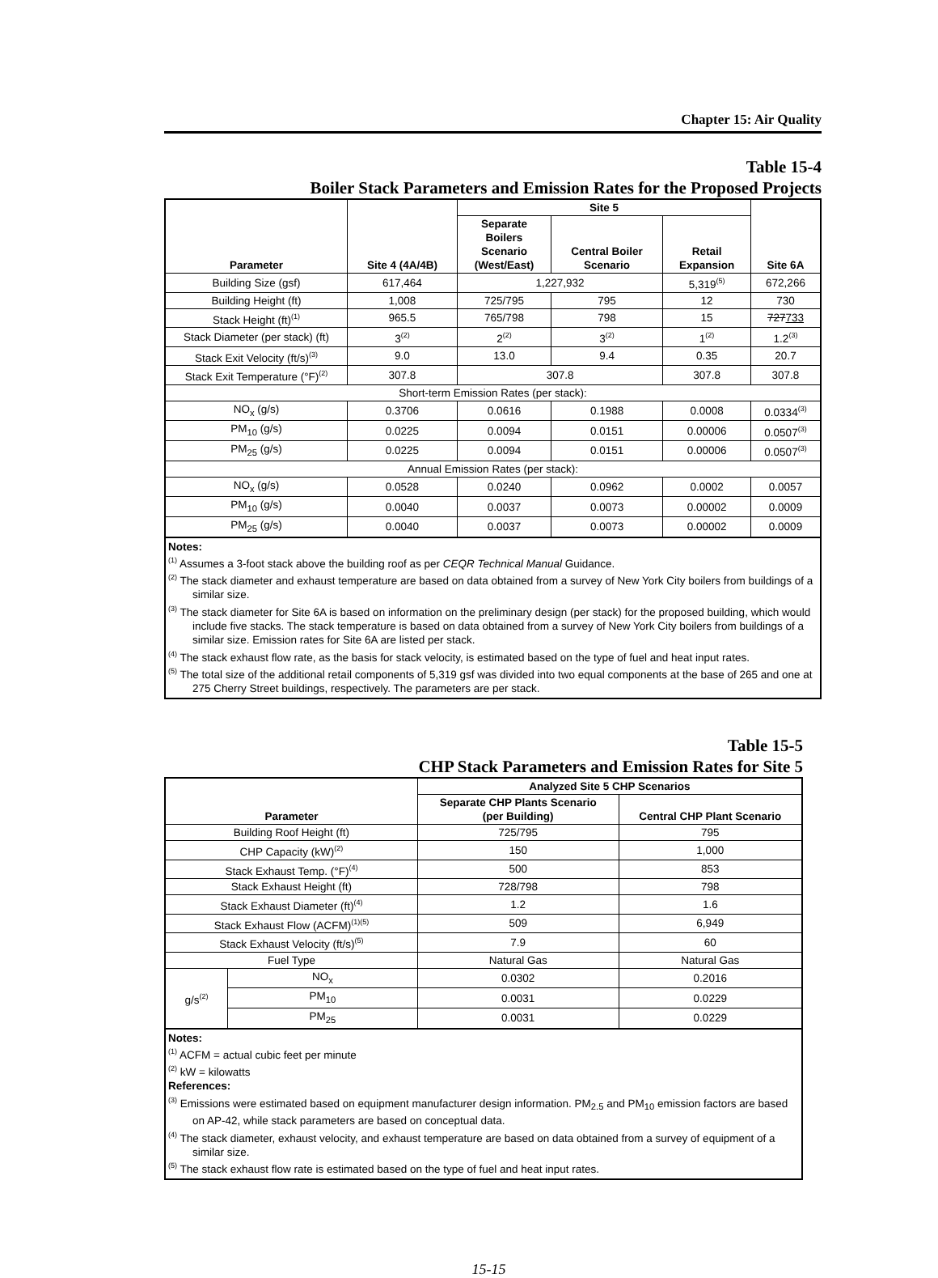Chapter 15: Air Quality
Table 15-4
Boiler Stack Parameters and Emission Rates for the Proposed Projects
| Parameter | Site 4 (4A/4B) | Site 5 | | | Site 6A |
| --- | --- | --- | --- | --- | --- |
| | | Separate Boilers Scenario (West/East) | Central Boiler Scenario | Retail Expansion | |
| Building Size (gsf) | 617,464 | 1,227,932 | | 5,319<sup>(5)</sup> | 672,266 |
| Building Height (ft) | 1,008 | 725/795 | 795 | 12 | 730 |
| Stack Height (ft)<sup>(1)</sup> | 965.5 | 765/798 | 798 | 15 | 727 733 |
| Stack Diameter (per stack) (ft) | 3<sup>(2)</sup> | 2<sup>(2)</sup> | 3<sup>(2)</sup> | 1<sup>(2)</sup> | 1.2<sup>(3)</sup> |
| Stack Exit Velocity (ft/s)<sup>(3)</sup> | 9.0 | 13.0 | 9.4 | 0.35 | 20.7 |
| Stack Exit Temperature (°F)<sup>(2)</sup> | 307.8 | 307.8 | | 307.8 | 307.8 |
| Short-term Emission Rates (per stack): | | | | | |
| NO<sub>x</sub> (g/s) | 0.3706 | 0.0616 | 0.1988 | 0.0008 | 0.0334<sup>(3)</sup> |
| PM<sub>10</sub> (g/s) | 0.0225 | 0.0094 | 0.0151 | 0.00006 | 0.0507<sup>(3)</sup> |
| PM<sub>25</sub> (g/s) | 0.0225 | 0.0094 | 0.0151 | 0.00006 | 0.0507<sup>(3)</sup> |
| Annual Emission Rates (per stack): | | | | | |
| NO<sub>x</sub> (g/s) | 0.0528 | 0.0240 | 0.0962 | 0.0002 | 0.0057 |
| PM<sub>10</sub> (g/s) | 0.0040 | 0.0037 | 0.0073 | 0.00002 | 0.0009 |
| PM<sub>25</sub> (g/s) | 0.0040 | 0.0037 | 0.0073 | 0.00002 | 0.0009 |
Notes:
<sup>(1)</sup> Assumes a 3-foot stack above the building roof as per CEQR Technical Manual Guidance.
<sup>(2)</sup> The stack diameter and exhaust temperature are based on data obtained from a survey of New York City boilers from buildings of a similar size.
<sup>(3)</sup> The stack diameter for Site 6A is based on information on the preliminary design (per stack) for the proposed building, which would include five stacks. The stack temperature is based on data obtained from a survey of New York City boilers from buildings of a similar size. Emission rates for Site 6A are listed per stack.
<sup>(4)</sup> The stack exhaust flow rate, as the basis for stack velocity, is estimated based on the type of fuel and heat input rates.
<sup>(5)</sup> The total size of the additional retail components of 5,319 gsf was divided into two equal components at the base of 265 and one at 275 Cherry Street buildings, respectively. The parameters are per stack.
Table 15-5
CHP Stack Parameters and Emission Rates for Site 5
| Parameter | | Analyzed Site 5 CHP Scenarios | |
| --- | --- | --- | --- |
| | | Separate CHP Plants Scenario (per Building) | Central CHP Plant Scenario |
| Building Roof Height (ft) | | 725/795 | 795 |
| CHP Capacity (kW)<sup>(2)</sup> | | 150 | 1,000 |
| Stack Exhaust Temp. (°F)<sup>(4)</sup> | | 500 | 853 |
| Stack Exhaust Height (ft) | | 728/798 | 798 |
| Stack Exhaust Diameter (ft)<sup>(4)</sup> | | 1.2 | 1.6 |
| Stack Exhaust Flow (ACFM)<sup>(1)(5)</sup> | | 509 | 6,949 |
| Stack Exhaust Velocity (ft/s)<sup>(5)</sup> | | 7.9 | 60 |
| Fuel Type | | Natural Gas | Natural Gas |
| g/s<sup>(2)</sup> | NO<sub>x</sub> | 0.0302 | 0.2016 |
| | PM<sub>10</sub> | 0.0031 | 0.0229 |
| | PM<sub>25</sub> | 0.0031 | 0.0229 |
Notes:
<sup>(1)</sup> ACFM = actual cubic feet per minute
<sup>(2)</sup> kW = kilowatts
References:
<sup>(3)</sup> Emissions were estimated based on equipment manufacturer design information. PM<sub>2.5</sub> and PM<sub>10</sub> emission factors are based on AP-42, while stack parameters are based on conceptual data.
<sup>(4)</sup> The stack diameter, exhaust velocity, and exhaust temperature are based on data obtained from a survey of equipment of a similar size.
<sup>(5)</sup> The stack exhaust flow rate is estimated based on the type of fuel and heat input rates.
15-15